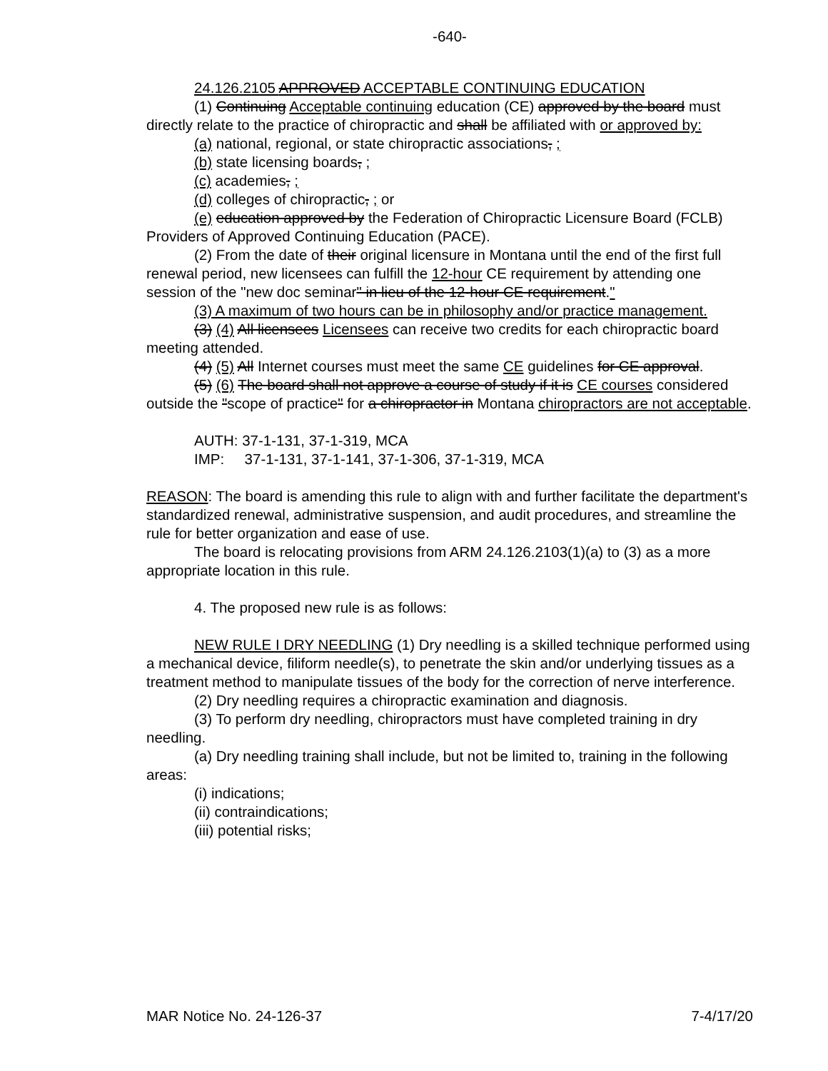-640-
24.126.2105 APPROVED ACCEPTABLE CONTINUING EDUCATION
(1) Continuing Acceptable continuing education (CE) approved by the board must directly relate to the practice of chiropractic and shall be affiliated with or approved by:
(a) national, regional, or state chiropractic associations, ;
(b) state licensing boards, ;
(c) academies, ;
(d) colleges of chiropractic, ; or
(e) education approved by the Federation of Chiropractic Licensure Board (FCLB) Providers of Approved Continuing Education (PACE).
(2) From the date of their original licensure in Montana until the end of the first full renewal period, new licensees can fulfill the 12-hour CE requirement by attending one session of the "new doc seminar" in lieu of the 12-hour CE requirement."
(3) A maximum of two hours can be in philosophy and/or practice management.
(3) (4) All licensees Licensees can receive two credits for each chiropractic board meeting attended.
(4) (5) All Internet courses must meet the same CE guidelines for CE approval.
(5) (6) The board shall not approve a course of study if it is CE courses considered outside the "scope of practice" for a chiropractor in Montana chiropractors are not acceptable.
AUTH: 37-1-131, 37-1-319, MCA
IMP: 37-1-131, 37-1-141, 37-1-306, 37-1-319, MCA
REASON: The board is amending this rule to align with and further facilitate the department's standardized renewal, administrative suspension, and audit procedures, and streamline the rule for better organization and ease of use.
The board is relocating provisions from ARM 24.126.2103(1)(a) to (3) as a more appropriate location in this rule.
4. The proposed new rule is as follows:
NEW RULE I DRY NEEDLING (1) Dry needling is a skilled technique performed using a mechanical device, filiform needle(s), to penetrate the skin and/or underlying tissues as a treatment method to manipulate tissues of the body for the correction of nerve interference.
(2) Dry needling requires a chiropractic examination and diagnosis.
(3) To perform dry needling, chiropractors must have completed training in dry needling.
(a) Dry needling training shall include, but not be limited to, training in the following areas:
(i) indications;
(ii) contraindications;
(iii) potential risks;
MAR Notice No. 24-126-37 7-4/17/20